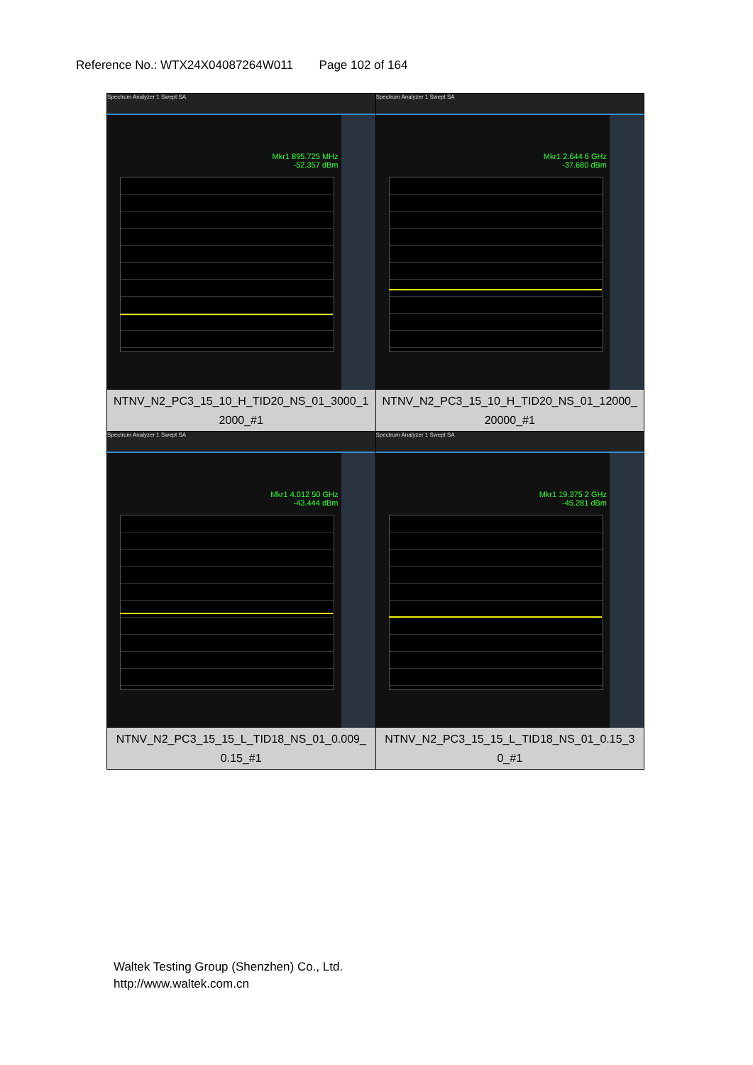Reference No.: WTX24X04087264W011 Page 102 of 164
| Spectrum Analyzer 1 Swept SA Mkr1 895.725 MHz -52.357 dBm NTNV_N2_PC3_15_10_H_TID20_NS_01_3000_1 2000_#1 | Spectrum Analyzer 1 Swept SA Mkr1 2.644 6 GHz -37.680 dBm NTNV_N2_PC3_15_10_H_TID20_NS_01_12000_ 20000_#1 |
| Spectrum Analyzer 1 Swept SA Mkr1 4.012 50 GHz -43.444 dBm NTNV_N2_PC3_15_15_L_TID18_NS_01_0.009_ 0.15_#1 | Spectrum Analyzer 1 Swept SA Mkr1 19.375 2 GHz -45.281 dBm NTNV_N2_PC3_15_15_L_TID18_NS_01_0.15_3 0_#1 |
Waltek Testing Group (Shenzhen) Co., Ltd.
http://www.waltek.com.cn